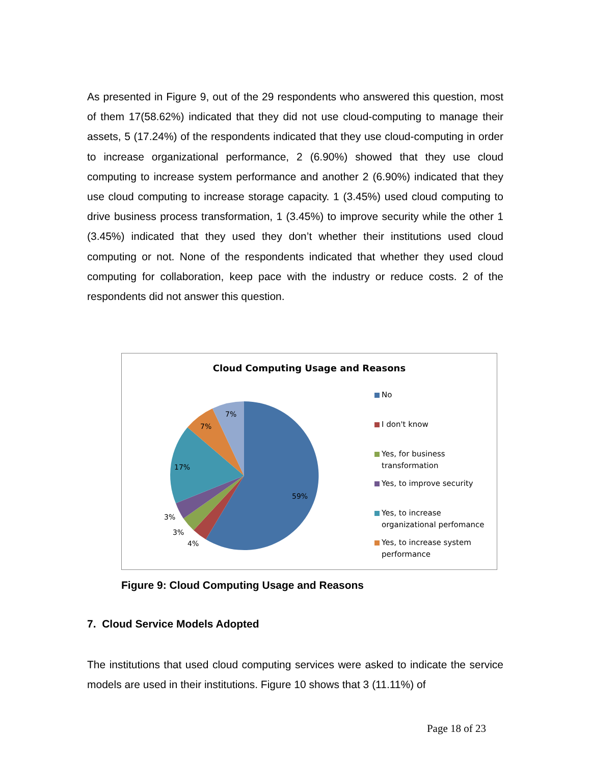As presented in Figure 9, out of the 29 respondents who answered this question, most of them 17(58.62%) indicated that they did not use cloud-computing to manage their assets, 5 (17.24%) of the respondents indicated that they use cloud-computing in order to increase organizational performance, 2 (6.90%) showed that they use cloud computing to increase system performance and another 2 (6.90%) indicated that they use cloud computing to increase storage capacity. 1 (3.45%) used cloud computing to drive business process transformation, 1 (3.45%) to improve security while the other 1 (3.45%) indicated that they used they don’t whether their institutions used cloud computing or not. None of the respondents indicated that whether they used cloud computing for collaboration, keep pace with the industry or reduce costs. 2 of the respondents did not answer this question.
Cloud Computing Usage and Reasons
59%
17%
7%
7%
3%
3%
4%
No
I don't know
Yes, for business transformation
Yes, to improve security
Yes, to increase organizational perfomance
Yes, to increase system performance
Figure 9: Cloud Computing Usage and Reasons
7. Cloud Service Models Adopted
The institutions that used cloud computing services were asked to indicate the service models are used in their institutions. Figure 10 shows that 3 (11.11%) of
Page 18 of 23